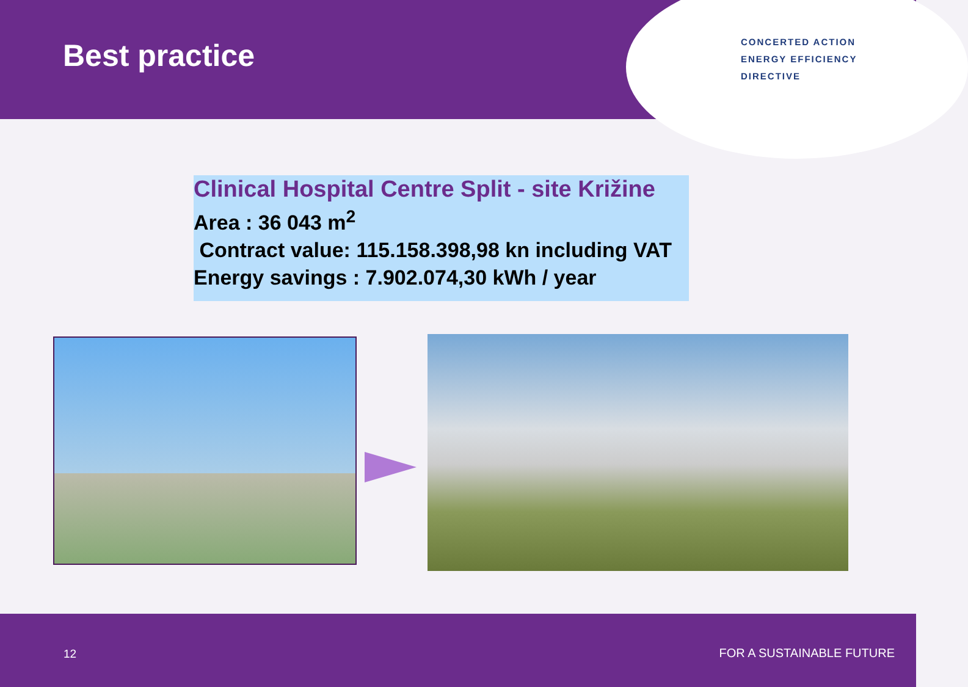Best practice
CONCERTED ACTION
ENERGY EFFICIENCY
DIRECTIVE
Clinical Hospital Centre Split - site Križine
Area : 36 043 m<sup>2</sup>
Contract value: 115.158.398,98 kn including VAT
Energy savings : 7.902.074,30 kWh / year
12 FOR A SUSTAINABLE FUTURE